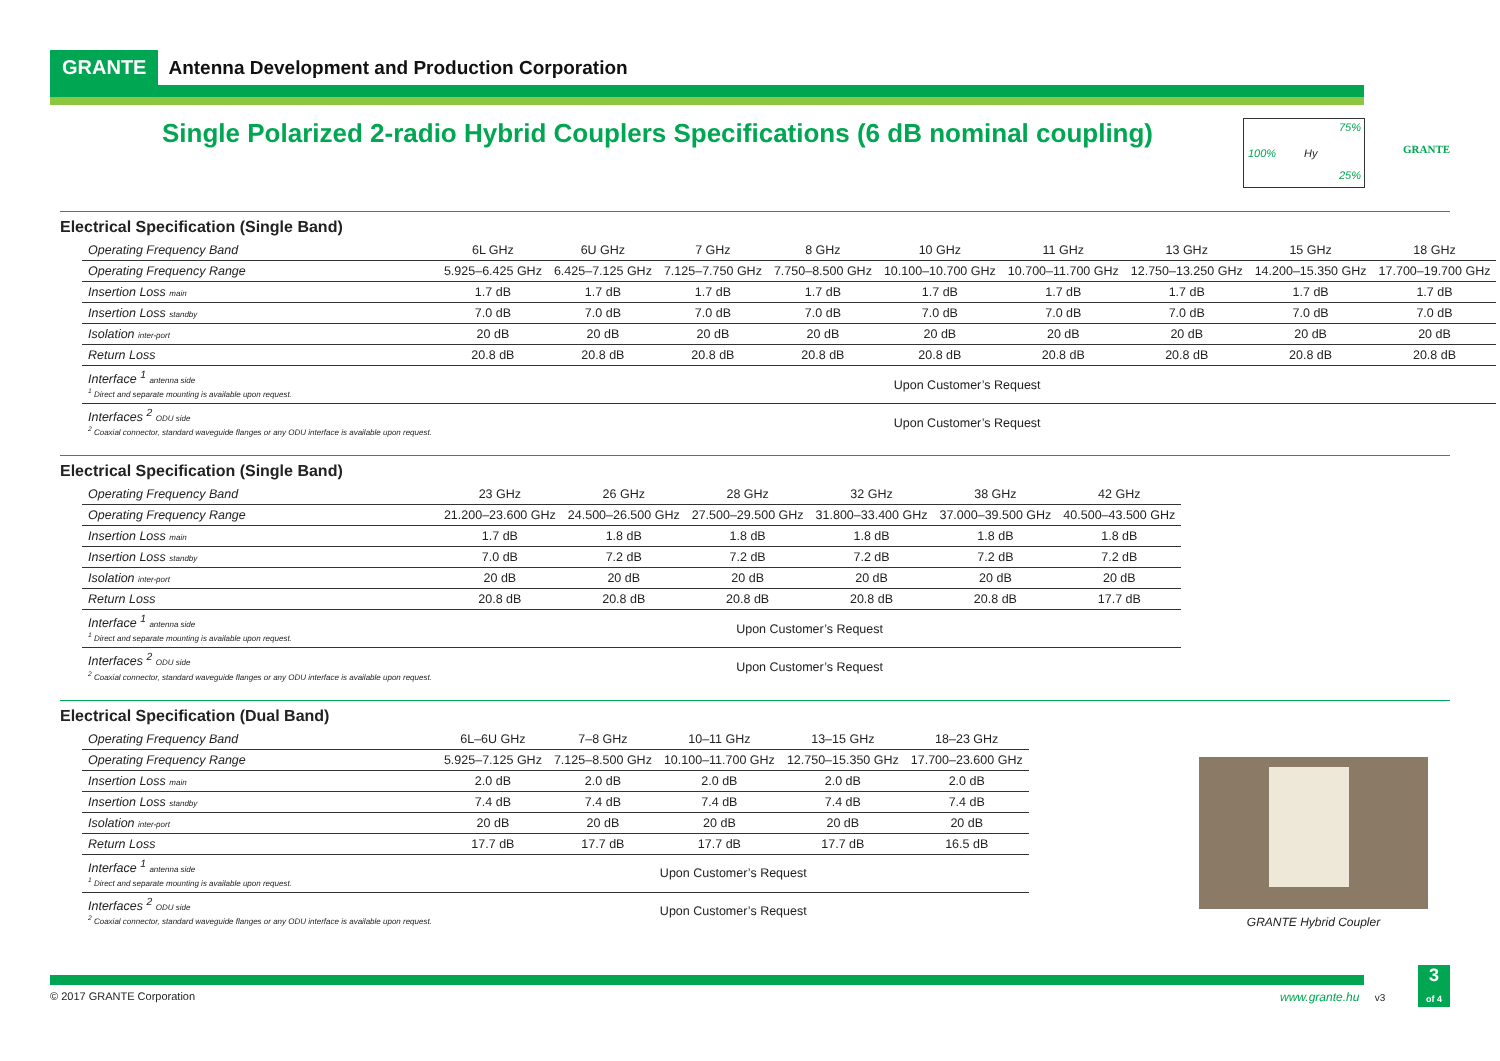GRANTE Antenna Development and Production Corporation
Single Polarized 2-radio Hybrid Couplers Specifications (6 dB nominal coupling)
75%
100% Hy
25%
GRANTE
Electrical Specification (Single Band)
| Operating Frequency Band | 6L GHz | 6U GHz | 7 GHz | 8 GHz | 10 GHz | 11 GHz | 13 GHz | 15 GHz | 18 GHz |
| --- | --- | --- | --- | --- | --- | --- | --- | --- | --- |
| Operating Frequency Range | 5.925–6.425 GHz | 6.425–7.125 GHz | 7.125–7.750 GHz | 7.750–8.500 GHz | 10.100–10.700 GHz | 10.700–11.700 GHz | 12.750–13.250 GHz | 14.200–15.350 GHz | 17.700–19.700 GHz |
| Insertion Loss main | 1.7 dB | 1.7 dB | 1.7 dB | 1.7 dB | 1.7 dB | 1.7 dB | 1.7 dB | 1.7 dB | 1.7 dB |
| Insertion Loss standby | 7.0 dB | 7.0 dB | 7.0 dB | 7.0 dB | 7.0 dB | 7.0 dB | 7.0 dB | 7.0 dB | 7.0 dB |
| Isolation inter-port | 20 dB | 20 dB | 20 dB | 20 dB | 20 dB | 20 dB | 20 dB | 20 dB | 20 dB |
| Return Loss | 20.8 dB | 20.8 dB | 20.8 dB | 20.8 dB | 20.8 dB | 20.8 dB | 20.8 dB | 20.8 dB | 20.8 dB |
| Interface <sup>1</sup> antenna side <sup>1</sup> Direct and separate mounting is available upon request. | Upon Customer’s Request | | | | | | | | |
| Interfaces <sup>2</sup> ODU side <sup>2</sup> Coaxial connector, standard waveguide flanges or any ODU interface is available upon request. | Upon Customer’s Request | | | | | | | | |
Electrical Specification (Single Band)
| Operating Frequency Band | 23 GHz | 26 GHz | 28 GHz | 32 GHz | 38 GHz | 42 GHz |
| --- | --- | --- | --- | --- | --- | --- |
| Operating Frequency Range | 21.200–23.600 GHz | 24.500–26.500 GHz | 27.500–29.500 GHz | 31.800–33.400 GHz | 37.000–39.500 GHz | 40.500–43.500 GHz |
| Insertion Loss main | 1.7 dB | 1.8 dB | 1.8 dB | 1.8 dB | 1.8 dB | 1.8 dB |
| Insertion Loss standby | 7.0 dB | 7.2 dB | 7.2 dB | 7.2 dB | 7.2 dB | 7.2 dB |
| Isolation inter-port | 20 dB | 20 dB | 20 dB | 20 dB | 20 dB | 20 dB |
| Return Loss | 20.8 dB | 20.8 dB | 20.8 dB | 20.8 dB | 20.8 dB | 17.7 dB |
| Interface <sup>1</sup> antenna side <sup>1</sup> Direct and separate mounting is available upon request. | Upon Customer’s Request | | | | | |
| Interfaces <sup>2</sup> ODU side <sup>2</sup> Coaxial connector, standard waveguide flanges or any ODU interface is available upon request. | Upon Customer’s Request | | | | | |
Electrical Specification (Dual Band)
| Operating Frequency Band | 6L–6U GHz | 7–8 GHz | 10–11 GHz | 13–15 GHz | 18–23 GHz |
| --- | --- | --- | --- | --- | --- |
| Operating Frequency Range | 5.925–7.125 GHz | 7.125–8.500 GHz | 10.100–11.700 GHz | 12.750–15.350 GHz | 17.700–23.600 GHz |
| Insertion Loss main | 2.0 dB | 2.0 dB | 2.0 dB | 2.0 dB | 2.0 dB |
| Insertion Loss standby | 7.4 dB | 7.4 dB | 7.4 dB | 7.4 dB | 7.4 dB |
| Isolation inter-port | 20 dB | 20 dB | 20 dB | 20 dB | 20 dB |
| Return Loss | 17.7 dB | 17.7 dB | 17.7 dB | 17.7 dB | 16.5 dB |
| Interface <sup>1</sup> antenna side <sup>1</sup> Direct and separate mounting is available upon request. | Upon Customer’s Request | | | | |
| Interfaces <sup>2</sup> ODU side <sup>2</sup> Coaxial connector, standard waveguide flanges or any ODU interface is available upon request. | Upon Customer’s Request | | | | |
GRANTE Hybrid Coupler
© 2017 GRANTE Corporation www.grante.hu v3
3
of 4